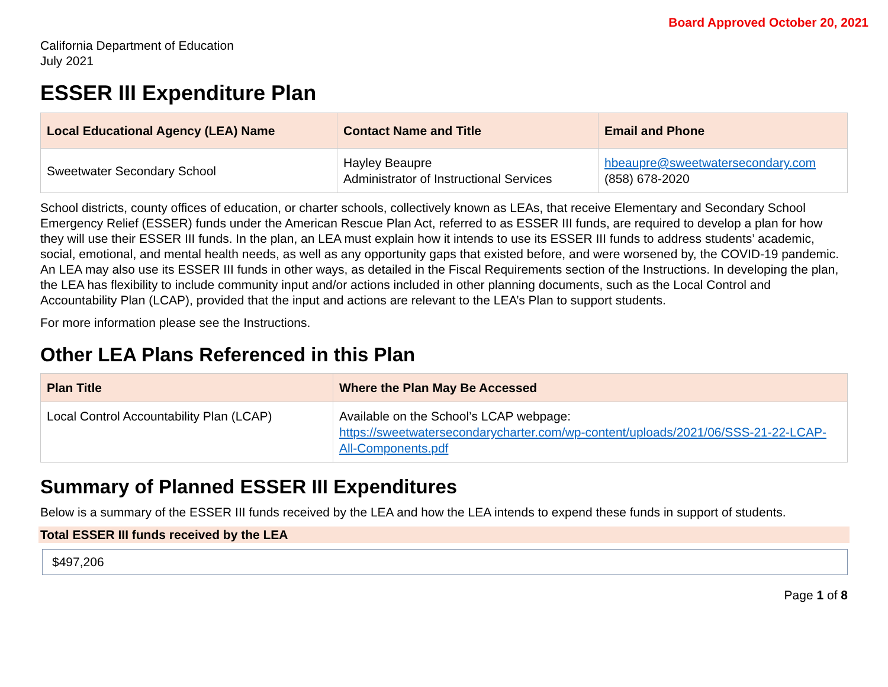Board Approved October 20, 2021
California Department of Education
July 2021
ESSER III Expenditure Plan
| Local Educational Agency (LEA) Name | Contact Name and Title | Email and Phone |
| --- | --- | --- |
| Sweetwater Secondary School | Hayley Beaupre Administrator of Instructional Services | hbeaupre@sweetwatersecondary.com (858) 678-2020 |
School districts, county offices of education, or charter schools, collectively known as LEAs, that receive Elementary and Secondary School Emergency Relief (ESSER) funds under the American Rescue Plan Act, referred to as ESSER III funds, are required to develop a plan for how they will use their ESSER III funds. In the plan, an LEA must explain how it intends to use its ESSER III funds to address students’ academic, social, emotional, and mental health needs, as well as any opportunity gaps that existed before, and were worsened by, the COVID-19 pandemic. An LEA may also use its ESSER III funds in other ways, as detailed in the Fiscal Requirements section of the Instructions. In developing the plan, the LEA has flexibility to include community input and/or actions included in other planning documents, such as the Local Control and Accountability Plan (LCAP), provided that the input and actions are relevant to the LEA’s Plan to support students.
For more information please see the Instructions.
Other LEA Plans Referenced in this Plan
| Plan Title | Where the Plan May Be Accessed |
| --- | --- |
| Local Control Accountability Plan (LCAP) | Available on the School’s LCAP webpage: https://sweetwatersecondarycharter.com/wp-content/uploads/2021/06/SSS-21-22-LCAP-All-Components.pdf |
Summary of Planned ESSER III Expenditures
Below is a summary of the ESSER III funds received by the LEA and how the LEA intends to expend these funds in support of students.
Total ESSER III funds received by the LEA
$497,206
Page 1 of 8